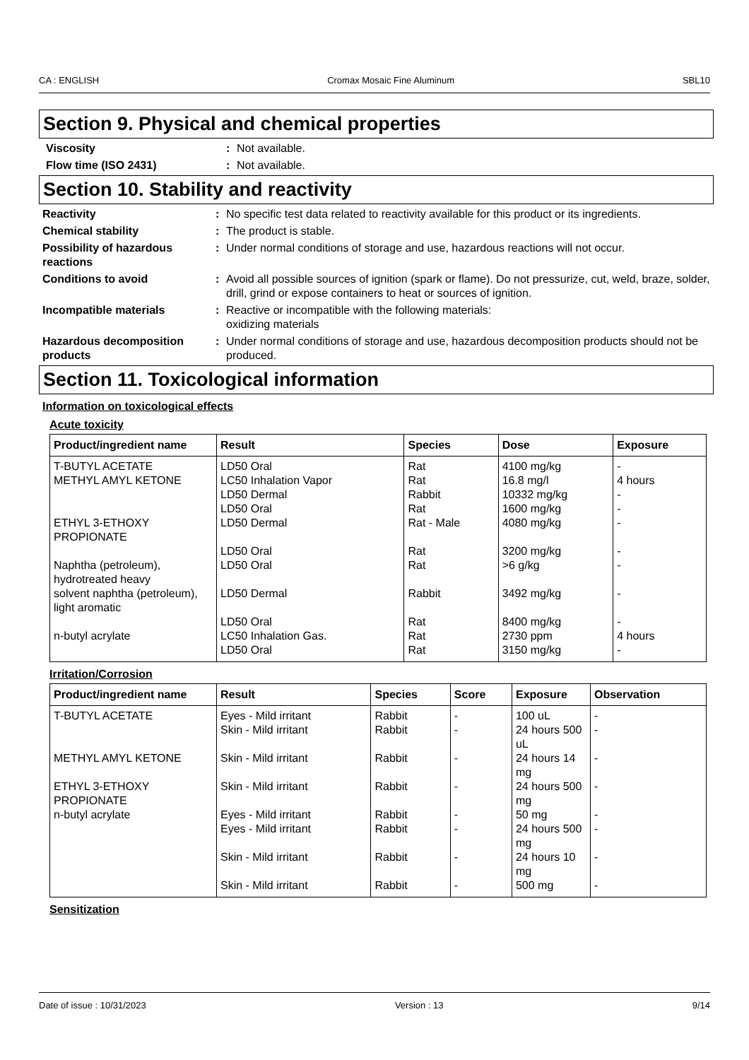CA : ENGLISH Cromax Mosaic Fine Aluminum SBL10
Section 9. Physical and chemical properties
Viscosity : Not available.
Flow time (ISO 2431) : Not available.
Section 10. Stability and reactivity
Reactivity : No specific test data related to reactivity available for this product or its ingredients.
Chemical stability : The product is stable.
Possibility of hazardous reactions
: Under normal conditions of storage and use, hazardous reactions will not occur.
Conditions to avoid : Avoid all possible sources of ignition (spark or flame). Do not pressurize, cut, weld, braze, solder, drill, grind or expose containers to heat or sources of ignition.
Incompatible materials : Reactive or incompatible with the following materials:
oxidizing materials
Hazardous decomposition products
: Under normal conditions of storage and use, hazardous decomposition products should not be produced.
Section 11. Toxicological information
Information on toxicological effects
Acute toxicity
| Product/ingredient name | Result | Species | Dose | Exposure |
| --- | --- | --- | --- | --- |
| T-BUTYL ACETATE METHYL AMYL KETONE ETHYL 3-ETHOXY PROPIONATE Naphtha (petroleum), hydrotreated heavy solvent naphtha (petroleum), light aromatic n-butyl acrylate | LD50 Oral LC50 Inhalation Vapor LD50 Dermal LD50 Oral LD50 Dermal LD50 Oral LD50 Oral LD50 Dermal LD50 Oral LC50 Inhalation Gas. LD50 Oral | Rat Rat Rabbit Rat Rat - Male Rat Rat Rabbit Rat Rat Rat | 4100 mg/kg 16.8 mg/l 10332 mg/kg 1600 mg/kg 4080 mg/kg 3200 mg/kg >6 g/kg 3492 mg/kg 8400 mg/kg 2730 ppm 3150 mg/kg | - 4 hours - - - - - - - 4 hours - |
Irritation/Corrosion
| Product/ingredient name | Result | Species | Score | Exposure | Observation |
| --- | --- | --- | --- | --- | --- |
| T-BUTYL ACETATE METHYL AMYL KETONE ETHYL 3-ETHOXY PROPIONATE n-butyl acrylate | Eyes - Mild irritant Skin - Mild irritant Skin - Mild irritant Skin - Mild irritant Eyes - Mild irritant Eyes - Mild irritant Skin - Mild irritant Skin - Mild irritant | Rabbit Rabbit Rabbit Rabbit Rabbit Rabbit Rabbit Rabbit | - - - - - - - - | 100 uL 24 hours 500 uL 24 hours 14 mg 24 hours 500 mg 50 mg 24 hours 500 mg 24 hours 10 mg 500 mg | - - - - - - - - |
Sensitization
Date of issue : 10/31/2023 Version : 13 9/14